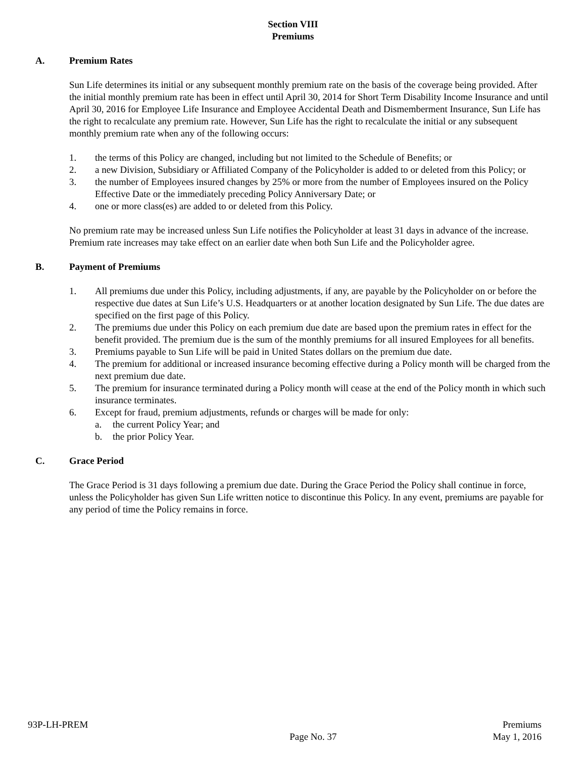Section VIII
Premiums
A. Premium Rates
Sun Life determines its initial or any subsequent monthly premium rate on the basis of the coverage being provided. After the initial monthly premium rate has been in effect until April 30, 2014 for Short Term Disability Income Insurance and until April 30, 2016 for Employee Life Insurance and Employee Accidental Death and Dismemberment Insurance, Sun Life has the right to recalculate any premium rate. However, Sun Life has the right to recalculate the initial or any subsequent monthly premium rate when any of the following occurs:
1. the terms of this Policy are changed, including but not limited to the Schedule of Benefits; or
2. a new Division, Subsidiary or Affiliated Company of the Policyholder is added to or deleted from this Policy; or
3. the number of Employees insured changes by 25% or more from the number of Employees insured on the Policy Effective Date or the immediately preceding Policy Anniversary Date; or
4. one or more class(es) are added to or deleted from this Policy.
No premium rate may be increased unless Sun Life notifies the Policyholder at least 31 days in advance of the increase. Premium rate increases may take effect on an earlier date when both Sun Life and the Policyholder agree.
B. Payment of Premiums
1. All premiums due under this Policy, including adjustments, if any, are payable by the Policyholder on or before the respective due dates at Sun Life’s U.S. Headquarters or at another location designated by Sun Life. The due dates are specified on the first page of this Policy.
2. The premiums due under this Policy on each premium due date are based upon the premium rates in effect for the benefit provided. The premium due is the sum of the monthly premiums for all insured Employees for all benefits.
3. Premiums payable to Sun Life will be paid in United States dollars on the premium due date.
4. The premium for additional or increased insurance becoming effective during a Policy month will be charged from the next premium due date.
5. The premium for insurance terminated during a Policy month will cease at the end of the Policy month in which such insurance terminates.
6. Except for fraud, premium adjustments, refunds or charges will be made for only:
a. the current Policy Year; and
b. the prior Policy Year.
C. Grace Period
The Grace Period is 31 days following a premium due date. During the Grace Period the Policy shall continue in force, unless the Policyholder has given Sun Life written notice to discontinue this Policy. In any event, premiums are payable for any period of time the Policy remains in force.
93P-LH-PREM
Page No. 37
Premiums
May 1, 2016